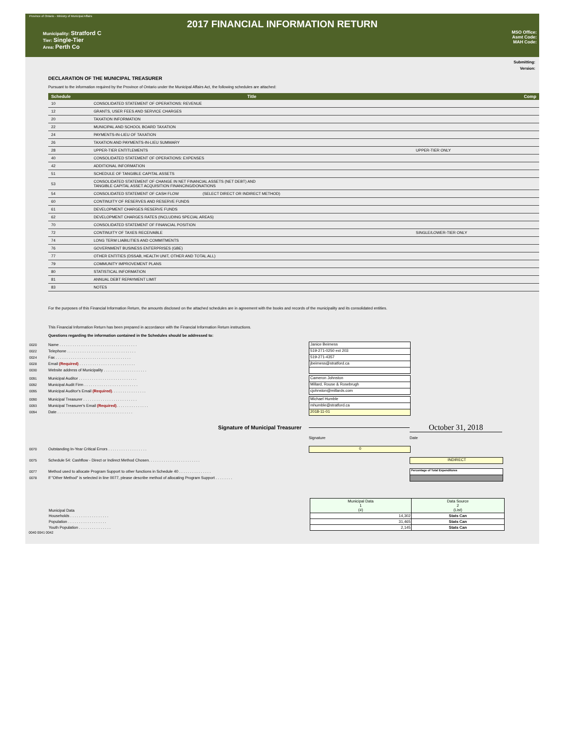Province of Ontario - Ministry of Municipal Affairs
2017 FINANCIAL INFORMATION RETURN
Municipality: Stratford C
Tier: Single-Tier
Area: Perth Co
MSO Office:
Asmt Code:
MAH Code:
Submitting:
Version:
DECLARATION OF THE MUNICIPAL TREASURER
Pursuant to the information required by the Province of Ontario under the Municipal Affairs Act, the following schedules are attached:
| Schedule | Title | | Comp |
| --- | --- | --- | --- |
| 10 | CONSOLIDATED STATEMENT OF OPERATIONS: REVENUE | | |
| 12 | GRANTS, USER FEES AND SERVICE CHARGES | | |
| 20 | TAXATION INFORMATION | | |
| 22 | MUNICIPAL AND SCHOOL BOARD TAXATION | | |
| 24 | PAYMENTS-IN-LIEU OF TAXATION | | |
| 26 | TAXATION AND PAYMENTS-IN-LIEU SUMMARY | | |
| 28 | UPPER-TIER ENTITLEMENTS | UPPER-TIER ONLY | |
| 40 | CONSOLIDATED STATEMENT OF OPERATIONS: EXPENSES | | |
| 42 | ADDITIONAL INFORMATION | | |
| 51 | SCHEDULE OF TANGIBLE CAPITAL ASSETS | | |
| 53 | CONSOLIDATED STATEMENT OF CHANGE IN NET FINANCIAL ASSETS (NET DEBT) AND TANGIBLE CAPITAL ASSET ACQUISITION FINANCING/DONATIONS | | |
| 54 | CONSOLIDATED STATEMENT OF CASH FLOW (SELECT DIRECT OR INDIRECT METHOD) | | |
| 60 | CONTINUITY OF RESERVES AND RESERVE FUNDS | | |
| 61 | DEVELOPMENT CHARGES RESERVE FUNDS | | |
| 62 | DEVELOPMENT CHARGES RATES (INCLUDING SPECIAL AREAS) | | |
| 70 | CONSOLIDATED STATEMENT OF FINANCIAL POSITION | | |
| 72 | CONTINUITY OF TAXES RECEIVABLE | SINGLE/LOWER-TIER ONLY | |
| 74 | LONG TERM LIABILITIES AND COMMITMENTS | | |
| 76 | GOVERNMENT BUSINESS ENTERPRISES (GBE) | | |
| 77 | OTHER ENTITIES (DSSAB, HEALTH UNIT, OTHER AND TOTAL ALL) | | |
| 79 | COMMUNITY IMPROVEMENT PLANS | | |
| 80 | STATISTICAL INFORMATION | | |
| 81 | ANNUAL DEBT REPAYMENT LIMIT | | |
| 83 | NOTES | | |
For the purposes of this Financial Information Return, the amounts disclosed on the attached schedules are in agreement with the books and records of the municipality and its consolidated entities.
This Financial Information Return has been prepared in accordance with the Financial Information Return instructions.
Questions regarding the information contained in the Schedules should be addressed to:
0020 Name . . . . . . . . . . . . . . . . . . . . . . . . . . . . . . . . . . . . Janice Beirness
0022 Telephone . . . . . . . . . . . . . . . . . . . . . . . . . . . . . . . . 519-271-0250 ext 203
0024 Fax . . . . . . . . . . . . . . . . . . . . . . . . . . . . . . . . . . . 519-271-4357
0028 Email (Required) . . . . . . . . . . . . . . . . . . . . . . . . . . jbeirness@stratford.ca
0030 Website address of Municipality . . . . . . . . . . . . . . . . . . . .
0091 Municipal Auditor . . . . . . . . . . . . . . . . . . . . . . . . . . . Cameron Johnston
0092 Municipal Audit Firm . . . . . . . . . . . . . . . . . . . . . . . . . Millard, Rouse & Rosebrugh
0095 Municipal Auditor's Email (Required). . . . . . . . . . . . . . . . cjohnston@millards.com
0090 Municipal Treasurer . . . . . . . . . . . . . . . . . . . . . . . . . Michael Humble
0093 Municipal Treasurer's Email (Required). . . . . . . . . . . . . . . mhumble@stratford.ca
0094 Date . . . . . . . . . . . . . . . . . . . . . . . . . . . . . . . . . . . 2018-11-01
Signature of Municipal Treasurer October 31, 2018
Signature Date
0070 Outstanding In-Year Critical Errors . . . . . . . . . . . . . . . . . . 0
0075 Schedule 54: Cashflow - Direct or Indirect Method Chosen. . . . . . . . . . . . . . . . . . . . . . . . INDIRECT
0077 Method used to allocate Program Support to other functions in Schedule 40 . . . . . . . . . . . . . . . Percentage of Total Expenditures
0078 If "Other Method" is selected in line 0077, please describe method of allocating Program Support . . . . . . . .
| Municipal Data | Municipal Data 1 (#) | Data Source 2 (List) |
| Households . . . . . . . . . . . . . . . . . . | 14,302 | Stats Can |
| Population . . . . . . . . . . . . . . . . . . | 31,465 | Stats Can |
| Youth Population . . . . . . . . . . . . . . . | 2,145 | Stats Can |
0040 0041 0042